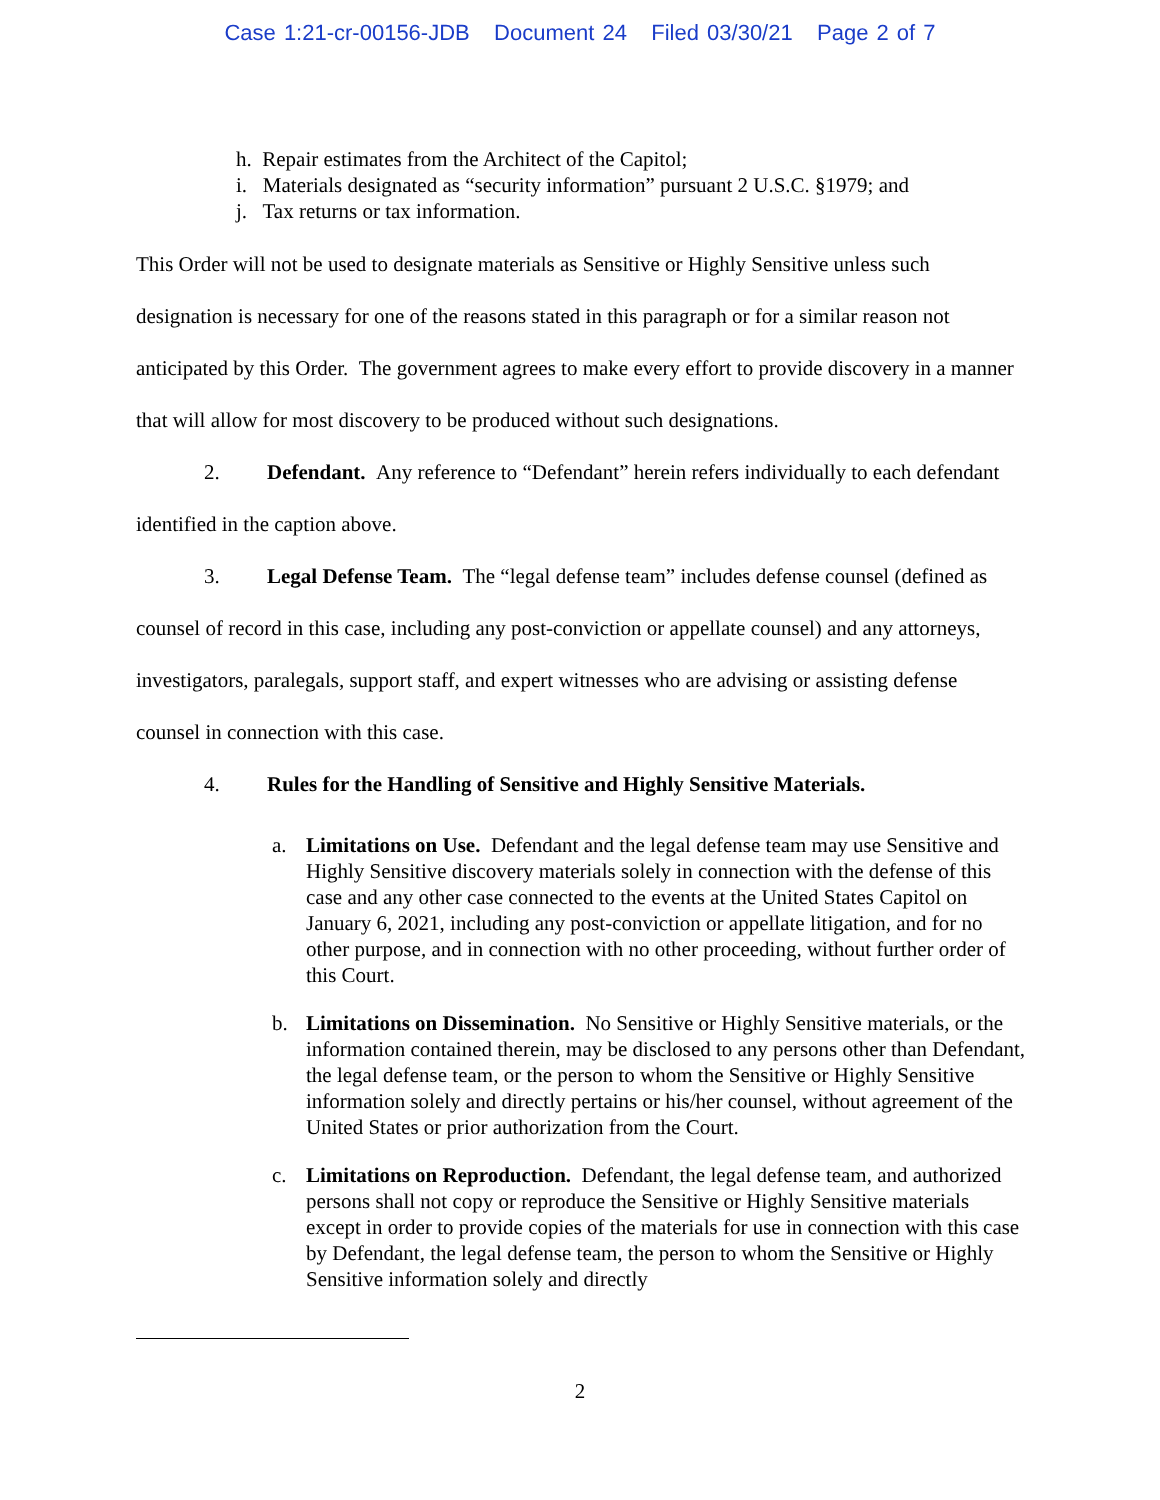Case 1:21-cr-00156-JDB Document 24 Filed 03/30/21 Page 2 of 7
h. Repair estimates from the Architect of the Capitol;
i. Materials designated as “security information” pursuant 2 U.S.C. §1979; and
j. Tax returns or tax information.
This Order will not be used to designate materials as Sensitive or Highly Sensitive unless such designation is necessary for one of the reasons stated in this paragraph or for a similar reason not anticipated by this Order. The government agrees to make every effort to provide discovery in a manner that will allow for most discovery to be produced without such designations.
2. Defendant. Any reference to “Defendant” herein refers individually to each defendant identified in the caption above.
3. Legal Defense Team. The “legal defense team” includes defense counsel (defined as counsel of record in this case, including any post-conviction or appellate counsel) and any attorneys, investigators, paralegals, support staff, and expert witnesses who are advising or assisting defense counsel in connection with this case.
4. Rules for the Handling of Sensitive and Highly Sensitive Materials.
a. Limitations on Use. Defendant and the legal defense team may use Sensitive and Highly Sensitive discovery materials solely in connection with the defense of this case and any other case connected to the events at the United States Capitol on January 6, 2021, including any post-conviction or appellate litigation, and for no other purpose, and in connection with no other proceeding, without further order of this Court.
b. Limitations on Dissemination. No Sensitive or Highly Sensitive materials, or the information contained therein, may be disclosed to any persons other than Defendant, the legal defense team, or the person to whom the Sensitive or Highly Sensitive information solely and directly pertains or his/her counsel, without agreement of the United States or prior authorization from the Court.
c. Limitations on Reproduction. Defendant, the legal defense team, and authorized persons shall not copy or reproduce the Sensitive or Highly Sensitive materials except in order to provide copies of the materials for use in connection with this case by Defendant, the legal defense team, the person to whom the Sensitive or Highly Sensitive information solely and directly
2